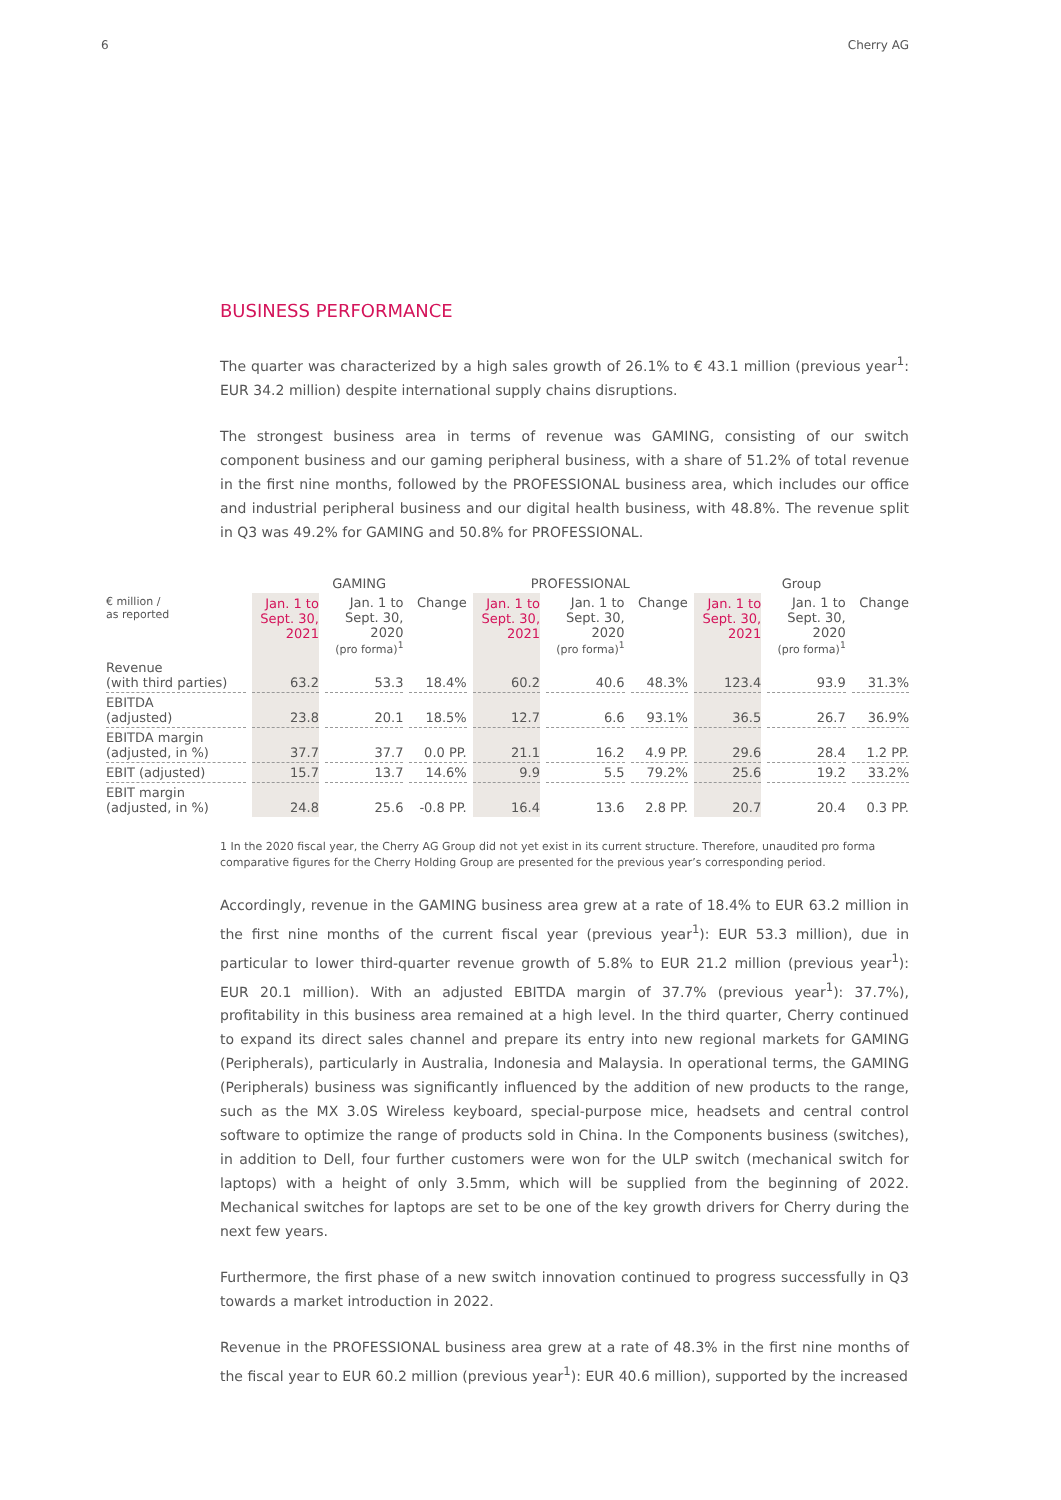6 Cherry AG
BUSINESS PERFORMANCE
The quarter was characterized by a high sales growth of 26.1% to € 43.1 million (previous year<sup>1</sup>: EUR 34.2 million) despite international supply chains disruptions.
The strongest business area in terms of revenue was GAMING, consisting of our switch component business and our gaming peripheral business, with a share of 51.2% of total revenue in the first nine months, followed by the PROFESSIONAL business area, which includes our office and industrial peripheral business and our digital health business, with 48.8%. The revenue split in Q3 was 49.2% for GAMING and 50.8% for PROFESSIONAL.
| | GAMING | | | PROFESSIONAL | | | Group | | |
| --- | --- | --- | --- | --- | --- | --- | --- | --- | --- |
| € million / as reported | Jan. 1 to Sept. 30, 2021 | Jan. 1 to Sept. 30, 2020 (pro forma)<sup>1</sup> | Change | Jan. 1 to Sept. 30, 2021 | Jan. 1 to Sept. 30, 2020 (pro forma)<sup>1</sup> | Change | Jan. 1 to Sept. 30, 2021 | Jan. 1 to Sept. 30, 2020 (pro forma)<sup>1</sup> | Change |
| Revenue (with third parties) | 63.2 | 53.3 | 18.4% | 60.2 | 40.6 | 48.3% | 123.4 | 93.9 | 31.3% |
| EBITDA (adjusted) | 23.8 | 20.1 | 18.5% | 12.7 | 6.6 | 93.1% | 36.5 | 26.7 | 36.9% |
| EBITDA margin (adjusted, in %) | 37.7 | 37.7 | 0.0 PP. | 21.1 | 16.2 | 4.9 PP. | 29.6 | 28.4 | 1.2 PP. |
| EBIT (adjusted) | 15.7 | 13.7 | 14.6% | 9.9 | 5.5 | 79.2% | 25.6 | 19.2 | 33.2% |
| EBIT margin (adjusted, in %) | 24.8 | 25.6 | -0.8 PP. | 16.4 | 13.6 | 2.8 PP. | 20.7 | 20.4 | 0.3 PP. |
1 In the 2020 fiscal year, the Cherry AG Group did not yet exist in its current structure. Therefore, unaudited pro forma comparative figures for the Cherry Holding Group are presented for the previous year’s corresponding period.
Accordingly, revenue in the GAMING business area grew at a rate of 18.4% to EUR 63.2 million in the first nine months of the current fiscal year (previous year<sup>1</sup>): EUR 53.3 million), due in particular to lower third-quarter revenue growth of 5.8% to EUR 21.2 million (previous year<sup>1</sup>): EUR 20.1 million). With an adjusted EBITDA margin of 37.7% (previous year<sup>1</sup>): 37.7%), profitability in this business area remained at a high level. In the third quarter, Cherry continued to expand its direct sales channel and prepare its entry into new regional markets for GAMING (Peripherals), particularly in Australia, Indonesia and Malaysia. In operational terms, the GAMING (Peripherals) business was significantly influenced by the addition of new products to the range, such as the MX 3.0S Wireless keyboard, special-purpose mice, headsets and central control software to optimize the range of products sold in China. In the Components business (switches), in addition to Dell, four further customers were won for the ULP switch (mechanical switch for laptops) with a height of only 3.5mm, which will be supplied from the beginning of 2022. Mechanical switches for laptops are set to be one of the key growth drivers for Cherry during the next few years.
Furthermore, the first phase of a new switch innovation continued to progress successfully in Q3 towards a market introduction in 2022.
Revenue in the PROFESSIONAL business area grew at a rate of 48.3% in the first nine months of the fiscal year to EUR 60.2 million (previous year<sup>1</sup>): EUR 40.6 million), supported by the increased